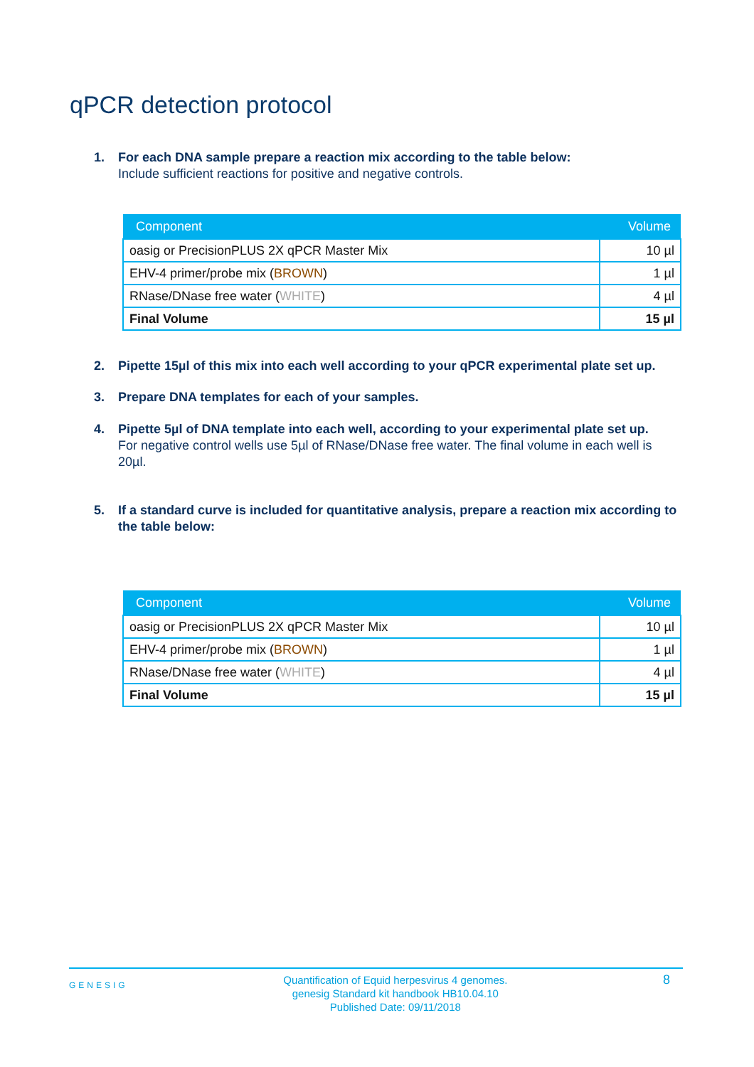qPCR detection protocol
1. For each DNA sample prepare a reaction mix according to the table below:
Include sufficient reactions for positive and negative controls.
| Component | Volume |
| --- | --- |
| oasig or PrecisionPLUS 2X qPCR Master Mix | 10 µl |
| EHV-4 primer/probe mix ( BROWN ) | 1 µl |
| RNase/DNase free water ( WHITE ) | 4 µl |
| Final Volume | 15 µl |
2. Pipette 15µl of this mix into each well according to your qPCR experimental plate set up.
3. Prepare DNA templates for each of your samples.
4. Pipette 5µl of DNA template into each well, according to your experimental plate set up.
For negative control wells use 5µl of RNase/DNase free water. The final volume in each well is 20µl.
5. If a standard curve is included for quantitative analysis, prepare a reaction mix according to the table below:
| Component | Volume |
| --- | --- |
| oasig or PrecisionPLUS 2X qPCR Master Mix | 10 µl |
| EHV-4 primer/probe mix ( BROWN ) | 1 µl |
| RNase/DNase free water ( WHITE ) | 4 µl |
| Final Volume | 15 µl |
GENESIG Quantification of Equid herpesvirus 4 genomes.
genesig Standard kit handbook HB10.04.10
Published Date: 09/11/2018 8